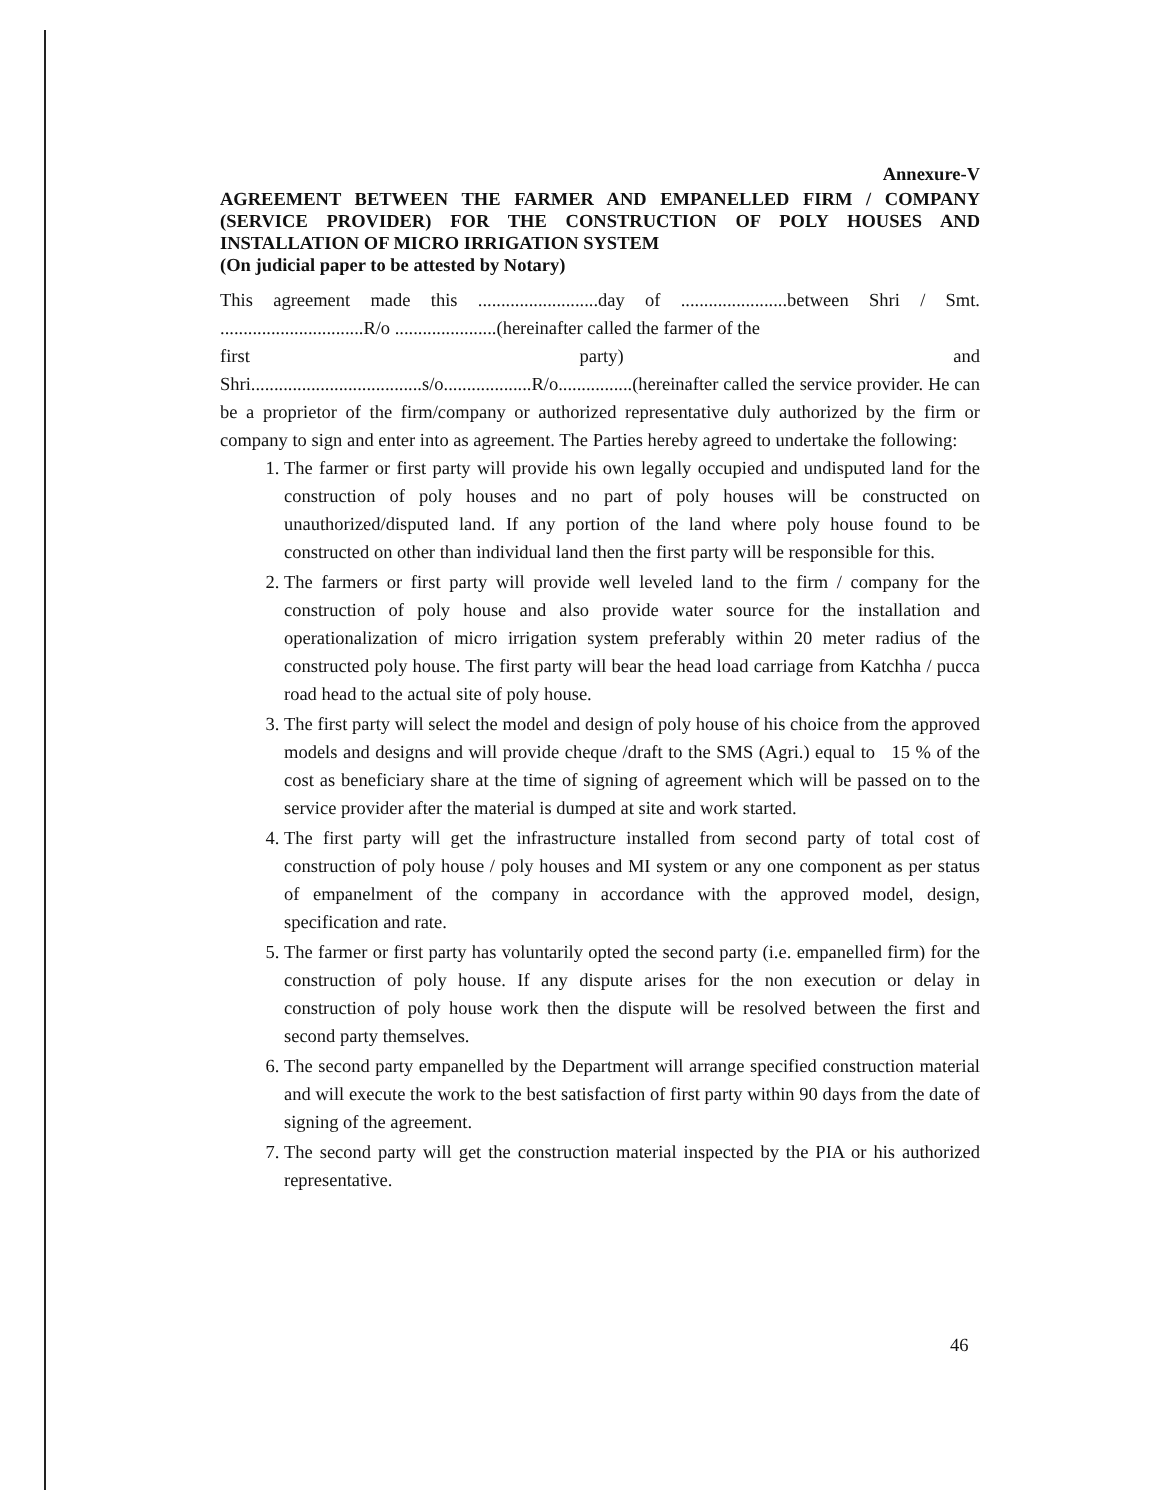Annexure-V
AGREEMENT BETWEEN THE FARMER AND EMPANELLED FIRM / COMPANY (SERVICE PROVIDER) FOR THE CONSTRUCTION OF POLY HOUSES AND INSTALLATION OF MICRO IRRIGATION SYSTEM
(On judicial paper to be attested by Notary)
This agreement made this ..........................day of .......................between Shri / Smt. ...............................R/o ......................(hereinafter called the farmer of the
first party) and
Shri.....................................s/o...................R/o................(hereinafter called the service provider. He can be a proprietor of the firm/company or authorized representative duly authorized by the firm or company to sign and enter into as agreement. The Parties hereby agreed to undertake the following:
1. The farmer or first party will provide his own legally occupied and undisputed land for the construction of poly houses and no part of poly houses will be constructed on unauthorized/disputed land. If any portion of the land where poly house found to be constructed on other than individual land then the first party will be responsible for this.
2. The farmers or first party will provide well leveled land to the firm / company for the construction of poly house and also provide water source for the installation and operationalization of micro irrigation system preferably within 20 meter radius of the constructed poly house. The first party will bear the head load carriage from Katchha / pucca road head to the actual site of poly house.
3. The first party will select the model and design of poly house of his choice from the approved models and designs and will provide cheque /draft to the SMS (Agri.) equal to 15 % of the cost as beneficiary share at the time of signing of agreement which will be passed on to the service provider after the material is dumped at site and work started.
4. The first party will get the infrastructure installed from second party of total cost of construction of poly house / poly houses and MI system or any one component as per status of empanelment of the company in accordance with the approved model, design, specification and rate.
5. The farmer or first party has voluntarily opted the second party (i.e. empanelled firm) for the construction of poly house. If any dispute arises for the non execution or delay in construction of poly house work then the dispute will be resolved between the first and second party themselves.
6. The second party empanelled by the Department will arrange specified construction material and will execute the work to the best satisfaction of first party within 90 days from the date of signing of the agreement.
7. The second party will get the construction material inspected by the PIA or his authorized representative.
46